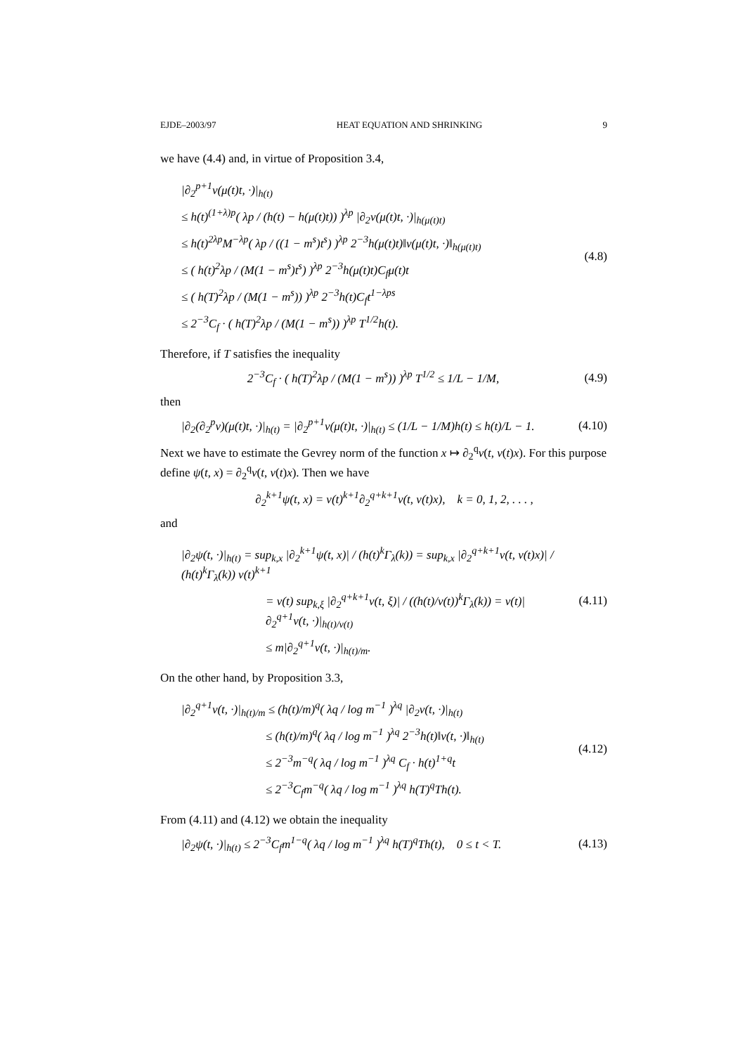EJDE–2003/97 HEAT EQUATION AND SHRINKING 9
we have (4.4) and, in virtue of Proposition 3.4,
|∂<sub>2</sub><sup>p+1</sup>v(μ(t)t, ·)|<sub>h(t)</sub>
≤ h(t)<sup>(1+λ)p</sup>( λp / (h(t) − h(μ(t)t)) )<sup>λp</sup> |∂<sub>2</sub>v(μ(t)t, ·)|<sub>h(μ(t)t)</sub>
≤ h(t)<sup>2λp</sup>M<sup>−λp</sup>( λp / ((1 − m<sup>s</sup>)t<sup>s</sup>) )<sup>λp</sup> 2<sup>−3</sup>h(μ(t)t)‖v(μ(t)t, ·)‖<sub>h(μ(t)t)</sub>
≤ ( h(t)<sup>2</sup>λp / (M(1 − m<sup>s</sup>)t<sup>s</sup>) )<sup>λp</sup> 2<sup>−3</sup>h(μ(t)t)C<sub>f</sub>μ(t)t
≤ ( h(T)<sup>2</sup>λp / (M(1 − m<sup>s</sup>)) )<sup>λp</sup> 2<sup>−3</sup>h(t)C<sub>f</sub>t<sup>1−λps</sup>
≤ 2<sup>−3</sup>C<sub>f</sub> · ( h(T)<sup>2</sup>λp / (M(1 − m<sup>s</sup>)) )<sup>λp</sup> T<sup>1/2</sup>h(t).
(4.8)
Therefore, if T satisfies the inequality
2<sup>−3</sup>C<sub>f</sub> · ( h(T)<sup>2</sup>λp / (M(1 − m<sup>s</sup>)) )<sup>λp</sup> T<sup>1/2</sup> ≤ 1/L − 1/M,
(4.9)
then
|∂<sub>2</sub>(∂<sub>2</sub><sup>p</sup>v)(μ(t)t, ·)|<sub>h(t)</sub> = |∂<sub>2</sub><sup>p+1</sup>v(μ(t)t, ·)|<sub>h(t)</sub> ≤ (1/L − 1/M)h(t) ≤ h(t)/L − 1.
(4.10)
Next we have to estimate the Gevrey norm of the function x ↦ ∂<sub>2</sub><sup>q</sup>v(t, ν(t)x). For this purpose define ψ(t, x) = ∂<sub>2</sub><sup>q</sup>v(t, ν(t)x). Then we have
∂<sub>2</sub><sup>k+1</sup>ψ(t, x) = ν(t)<sup>k+1</sup>∂<sub>2</sub><sup>q+k+1</sup>v(t, ν(t)x), k = 0, 1, 2, . . . ,
and
|∂<sub>2</sub>ψ(t, ·)|<sub>h(t)</sub> = sup<sub>k,x</sub> |∂<sub>2</sub><sup>k+1</sup>ψ(t, x)| / (h(t)<sup>k</sup>Γ<sub>λ</sub>(k)) = sup<sub>k,x</sub> |∂<sub>2</sub><sup>q+k+1</sup>v(t, ν(t)x)| / (h(t)<sup>k</sup>Γ<sub>λ</sub>(k)) ν(t)<sup>k+1</sup>
= ν(t) sup<sub>k,ξ</sub> |∂<sub>2</sub><sup>q+k+1</sup>v(t, ξ)| / ((h(t)/ν(t))<sup>k</sup>Γ<sub>λ</sub>(k)) = ν(t)|∂<sub>2</sub><sup>q+1</sup>v(t, ·)|<sub>h(t)/ν(t)</sub>
≤ m|∂<sub>2</sub><sup>q+1</sup>v(t, ·)|<sub>h(t)/m</sub>.
(4.11)
On the other hand, by Proposition 3.3,
|∂<sub>2</sub><sup>q+1</sup>v(t, ·)|<sub>h(t)/m</sub> ≤ (h(t)/m)<sup>q</sup>( λq / log m<sup>−1</sup> )<sup>λq</sup> |∂<sub>2</sub>v(t, ·)|<sub>h(t)</sub>
≤ (h(t)/m)<sup>q</sup>( λq / log m<sup>−1</sup> )<sup>λq</sup> 2<sup>−3</sup>h(t)‖v(t, ·)‖<sub>h(t)</sub>
≤ 2<sup>−3</sup>m<sup>−q</sup>( λq / log m<sup>−1</sup> )<sup>λq</sup> C<sub>f</sub> · h(t)<sup>1+q</sup>t
≤ 2<sup>−3</sup>C<sub>f</sub>m<sup>−q</sup>( λq / log m<sup>−1</sup> )<sup>λq</sup> h(T)<sup>q</sup>Th(t).
(4.12)
From (4.11) and (4.12) we obtain the inequality
|∂<sub>2</sub>ψ(t, ·)|<sub>h(t)</sub> ≤ 2<sup>−3</sup>C<sub>f</sub>m<sup>1−q</sup>( λq / log m<sup>−1</sup> )<sup>λq</sup> h(T)<sup>q</sup>Th(t), 0 ≤ t < T.
(4.13)